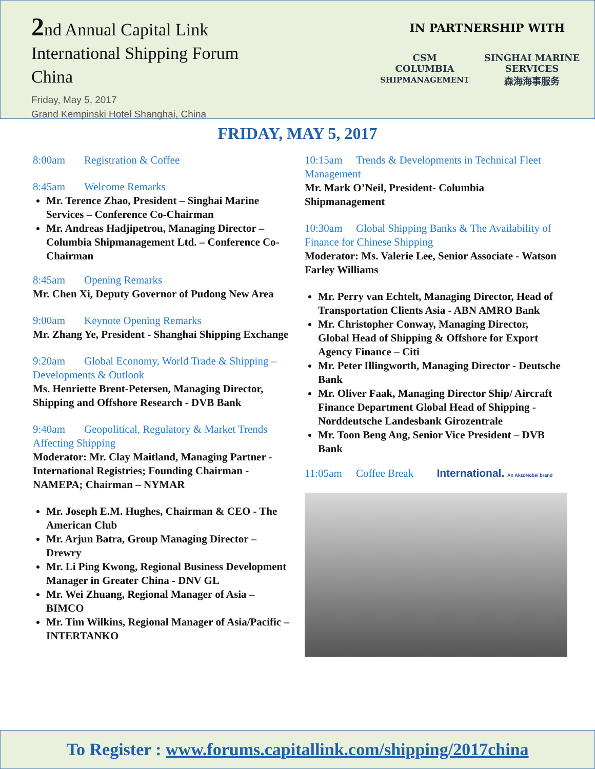2nd Annual Capital Link
International Shipping Forum
China
Friday, May 5, 2017
Grand Kempinski Hotel Shanghai, China
IN PARTNERSHIP WITH
CSM
COLUMBIA
SHIPMANAGEMENT SINGHAI MARINE SERVICES
森海海事服务
FRIDAY, MAY 5, 2017
8:00am Registration & Coffee
8:45am Welcome Remarks
Mr. Terence Zhao, President – Singhai Marine Services – Conference Co-Chairman
Mr. Andreas Hadjipetrou, Managing Director – Columbia Shipmanagement Ltd. – Conference Co-Chairman
8:45am Opening Remarks
Mr. Chen Xi, Deputy Governor of Pudong New Area
9:00am Keynote Opening Remarks
Mr. Zhang Ye, President - Shanghai Shipping Exchange
9:20am Global Economy, World Trade & Shipping – Developments & Outlook
Ms. Henriette Brent-Petersen, Managing Director, Shipping and Offshore Research - DVB Bank
9:40am Geopolitical, Regulatory & Market Trends Affecting Shipping
Moderator: Mr. Clay Maitland, Managing Partner - International Registries; Founding Chairman - NAMEPA; Chairman – NYMAR
Mr. Joseph E.M. Hughes, Chairman & CEO - The American Club
Mr. Arjun Batra, Group Managing Director – Drewry
Mr. Li Ping Kwong, Regional Business Development Manager in Greater China - DNV GL
Mr. Wei Zhuang, Regional Manager of Asia – BIMCO
Mr. Tim Wilkins, Regional Manager of Asia/Pacific – INTERTANKO
10:15am Trends & Developments in Technical Fleet Management
Mr. Mark O’Neil, President- Columbia Shipmanagement
10:30am Global Shipping Banks & The Availability of Finance for Chinese Shipping
Moderator: Ms. Valerie Lee, Senior Associate - Watson Farley Williams
Mr. Perry van Echtelt, Managing Director, Head of Transportation Clients Asia - ABN AMRO Bank
Mr. Christopher Conway, Managing Director, Global Head of Shipping & Offshore for Export Agency Finance – Citi
Mr. Peter Illingworth, Managing Director - Deutsche Bank
Mr. Oliver Faak, Managing Director Ship/ Aircraft Finance Department Global Head of Shipping - Norddeutsche Landesbank Girozentrale
Mr. Toon Beng Ang, Senior Vice President – DVB Bank
11:05am Coffee Break International. An AkzoNobel brand
To Register : www.forums.capitallink.com/shipping/2017china